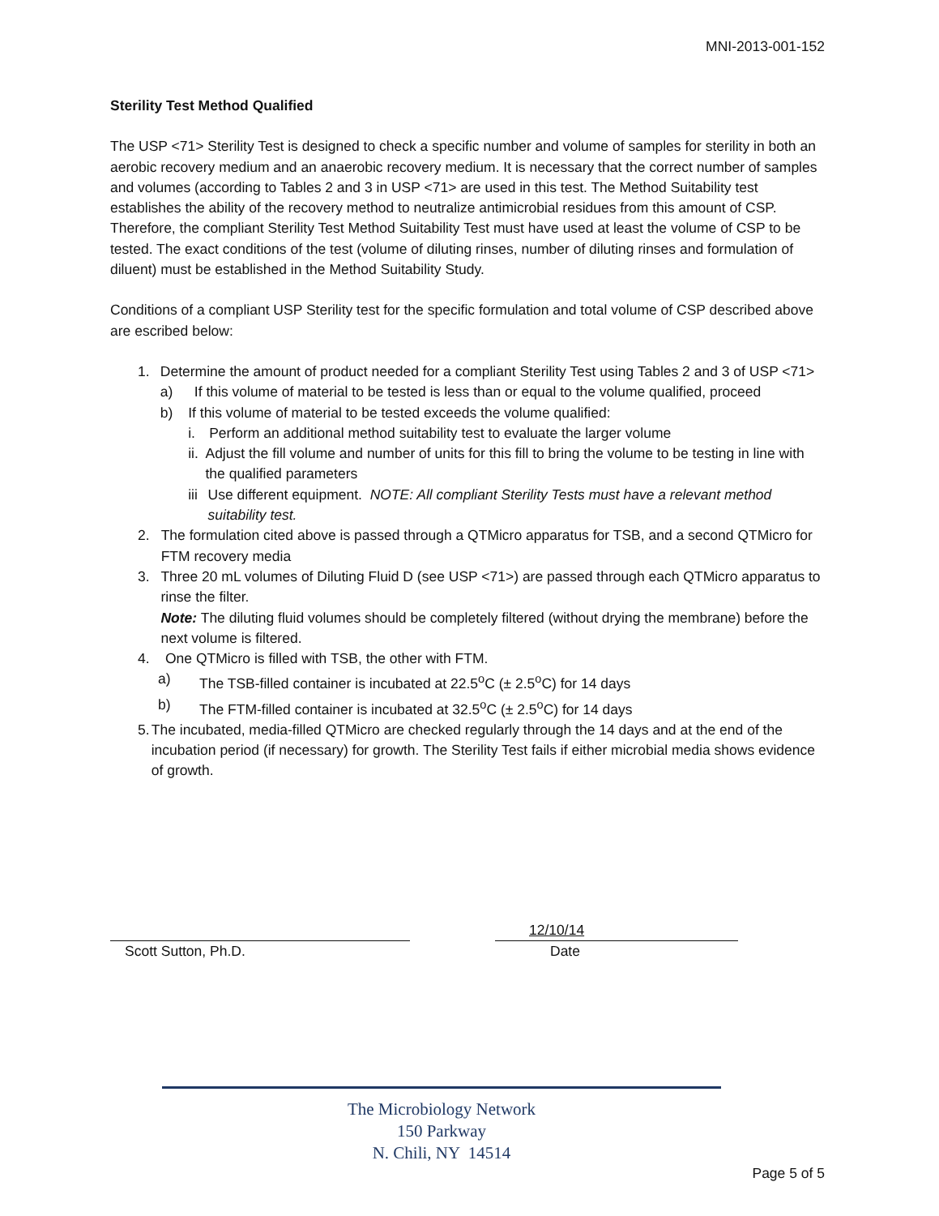MNI-2013-001-152
Sterility Test Method Qualified
The USP <71> Sterility Test is designed to check a specific number and volume of samples for sterility in both an aerobic recovery medium and an anaerobic recovery medium. It is necessary that the correct number of samples and volumes (according to Tables 2 and 3 in USP <71> are used in this test. The Method Suitability test establishes the ability of the recovery method to neutralize antimicrobial residues from this amount of CSP. Therefore, the compliant Sterility Test Method Suitability Test must have used at least the volume of CSP to be tested. The exact conditions of the test (volume of diluting rinses, number of diluting rinses and formulation of diluent) must be established in the Method Suitability Study.
Conditions of a compliant USP Sterility test for the specific formulation and total volume of CSP described above are escribed below:
1. Determine the amount of product needed for a compliant Sterility Test using Tables 2 and 3 of USP <71>
a) If this volume of material to be tested is less than or equal to the volume qualified, proceed
b) If this volume of material to be tested exceeds the volume qualified:
i. Perform an additional method suitability test to evaluate the larger volume
ii.
Adjust the fill volume and number of units for this fill to bring the volume to be testing in line with the qualified parameters
iii
Use different equipment. NOTE: All compliant Sterility Tests must have a relevant method suitability test.
2. The formulation cited above is passed through a QTMicro apparatus for TSB, and a second QTMicro for FTM recovery media
3. Three 20 mL volumes of Diluting Fluid D (see USP <71>) are passed through each QTMicro apparatus to rinse the filter.
Note: The diluting fluid volumes should be completely filtered (without drying the membrane) before the next volume is filtered.
4. One QTMicro is filled with TSB, the other with FTM.
a) The TSB-filled container is incubated at 22.5<sup>o</sup>C (± 2.5<sup>o</sup>C) for 14 days
b) The FTM-filled container is incubated at 32.5<sup>o</sup>C (± 2.5<sup>o</sup>C) for 14 days
5. The incubated, media-filled QTMicro are checked regularly through the 14 days and at the end of the incubation period (if necessary) for growth. The Sterility Test fails if either microbial media shows evidence of growth.
Scott Sutton, Ph.D.
12/10/14
Date
The Microbiology Network
150 Parkway
N. Chili, NY 14514
Page 5 of 5